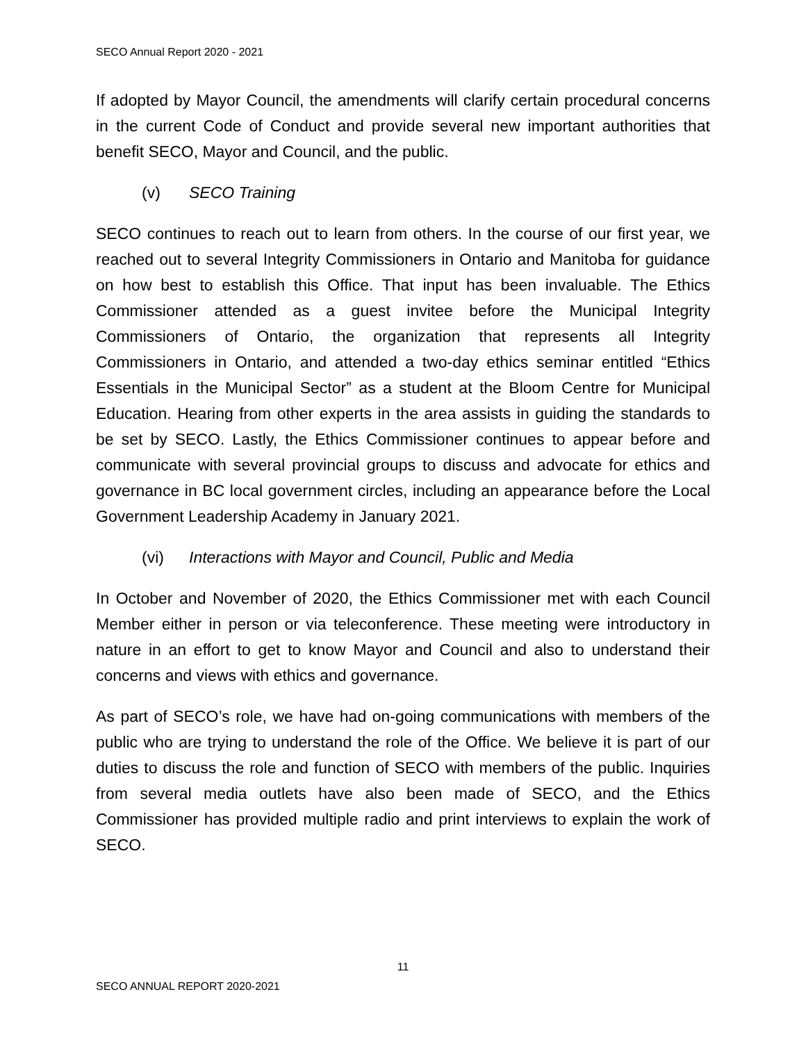SECO Annual Report 2020 - 2021
If adopted by Mayor Council, the amendments will clarify certain procedural concerns in the current Code of Conduct and provide several new important authorities that benefit SECO, Mayor and Council, and the public.
(v) SECO Training
SECO continues to reach out to learn from others. In the course of our first year, we reached out to several Integrity Commissioners in Ontario and Manitoba for guidance on how best to establish this Office. That input has been invaluable. The Ethics Commissioner attended as a guest invitee before the Municipal Integrity Commissioners of Ontario, the organization that represents all Integrity Commissioners in Ontario, and attended a two-day ethics seminar entitled “Ethics Essentials in the Municipal Sector” as a student at the Bloom Centre for Municipal Education. Hearing from other experts in the area assists in guiding the standards to be set by SECO. Lastly, the Ethics Commissioner continues to appear before and communicate with several provincial groups to discuss and advocate for ethics and governance in BC local government circles, including an appearance before the Local Government Leadership Academy in January 2021.
(vi) Interactions with Mayor and Council, Public and Media
In October and November of 2020, the Ethics Commissioner met with each Council Member either in person or via teleconference. These meeting were introductory in nature in an effort to get to know Mayor and Council and also to understand their concerns and views with ethics and governance.
As part of SECO’s role, we have had on-going communications with members of the public who are trying to understand the role of the Office. We believe it is part of our duties to discuss the role and function of SECO with members of the public. Inquiries from several media outlets have also been made of SECO, and the Ethics Commissioner has provided multiple radio and print interviews to explain the work of SECO.
11
SECO ANNUAL REPORT 2020-2021